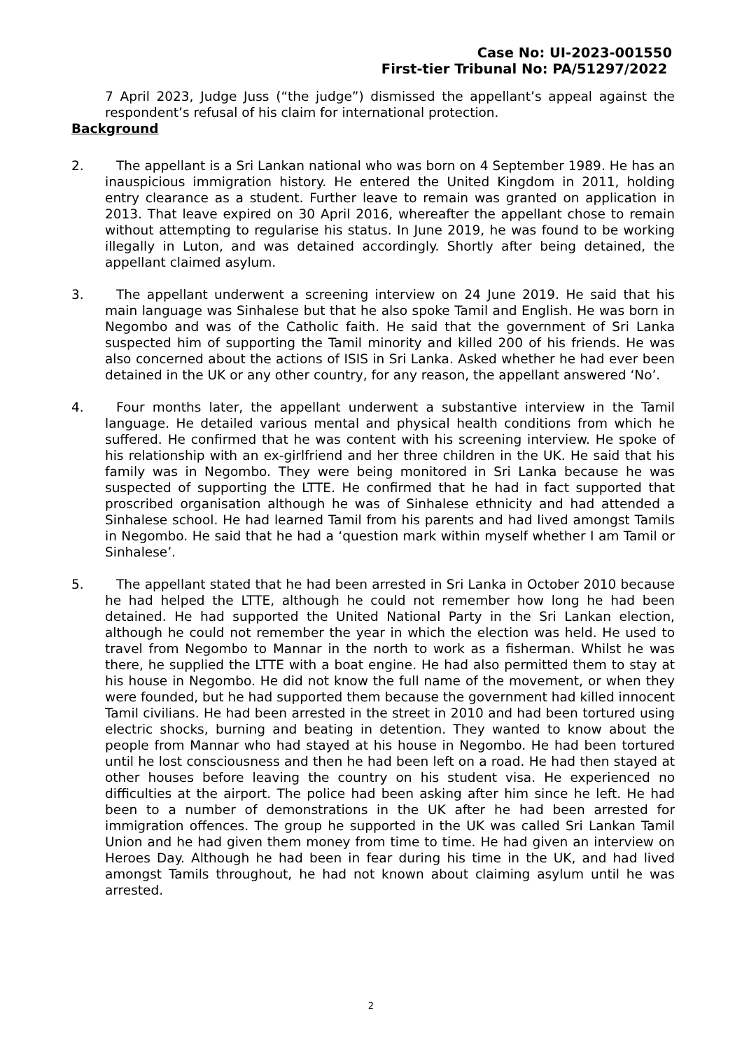Case No: UI-2023-001550
First-tier Tribunal No: PA/51297/2022
7 April 2023, Judge Juss (“the judge”) dismissed the appellant’s appeal against the respondent’s refusal of his claim for international protection.
Background
2. The appellant is a Sri Lankan national who was born on 4 September 1989. He has an inauspicious immigration history. He entered the United Kingdom in 2011, holding entry clearance as a student. Further leave to remain was granted on application in 2013. That leave expired on 30 April 2016, whereafter the appellant chose to remain without attempting to regularise his status. In June 2019, he was found to be working illegally in Luton, and was detained accordingly. Shortly after being detained, the appellant claimed asylum.
3. The appellant underwent a screening interview on 24 June 2019. He said that his main language was Sinhalese but that he also spoke Tamil and English. He was born in Negombo and was of the Catholic faith. He said that the government of Sri Lanka suspected him of supporting the Tamil minority and killed 200 of his friends. He was also concerned about the actions of ISIS in Sri Lanka. Asked whether he had ever been detained in the UK or any other country, for any reason, the appellant answered ‘No’.
4. Four months later, the appellant underwent a substantive interview in the Tamil language. He detailed various mental and physical health conditions from which he suffered. He confirmed that he was content with his screening interview. He spoke of his relationship with an ex-girlfriend and her three children in the UK. He said that his family was in Negombo. They were being monitored in Sri Lanka because he was suspected of supporting the LTTE. He confirmed that he had in fact supported that proscribed organisation although he was of Sinhalese ethnicity and had attended a Sinhalese school. He had learned Tamil from his parents and had lived amongst Tamils in Negombo. He said that he had a ‘question mark within myself whether I am Tamil or Sinhalese’.
5. The appellant stated that he had been arrested in Sri Lanka in October 2010 because he had helped the LTTE, although he could not remember how long he had been detained. He had supported the United National Party in the Sri Lankan election, although he could not remember the year in which the election was held. He used to travel from Negombo to Mannar in the north to work as a fisherman. Whilst he was there, he supplied the LTTE with a boat engine. He had also permitted them to stay at his house in Negombo. He did not know the full name of the movement, or when they were founded, but he had supported them because the government had killed innocent Tamil civilians. He had been arrested in the street in 2010 and had been tortured using electric shocks, burning and beating in detention. They wanted to know about the people from Mannar who had stayed at his house in Negombo. He had been tortured until he lost consciousness and then he had been left on a road. He had then stayed at other houses before leaving the country on his student visa. He experienced no difficulties at the airport. The police had been asking after him since he left. He had been to a number of demonstrations in the UK after he had been arrested for immigration offences. The group he supported in the UK was called Sri Lankan Tamil Union and he had given them money from time to time. He had given an interview on Heroes Day. Although he had been in fear during his time in the UK, and had lived amongst Tamils throughout, he had not known about claiming asylum until he was arrested.
2